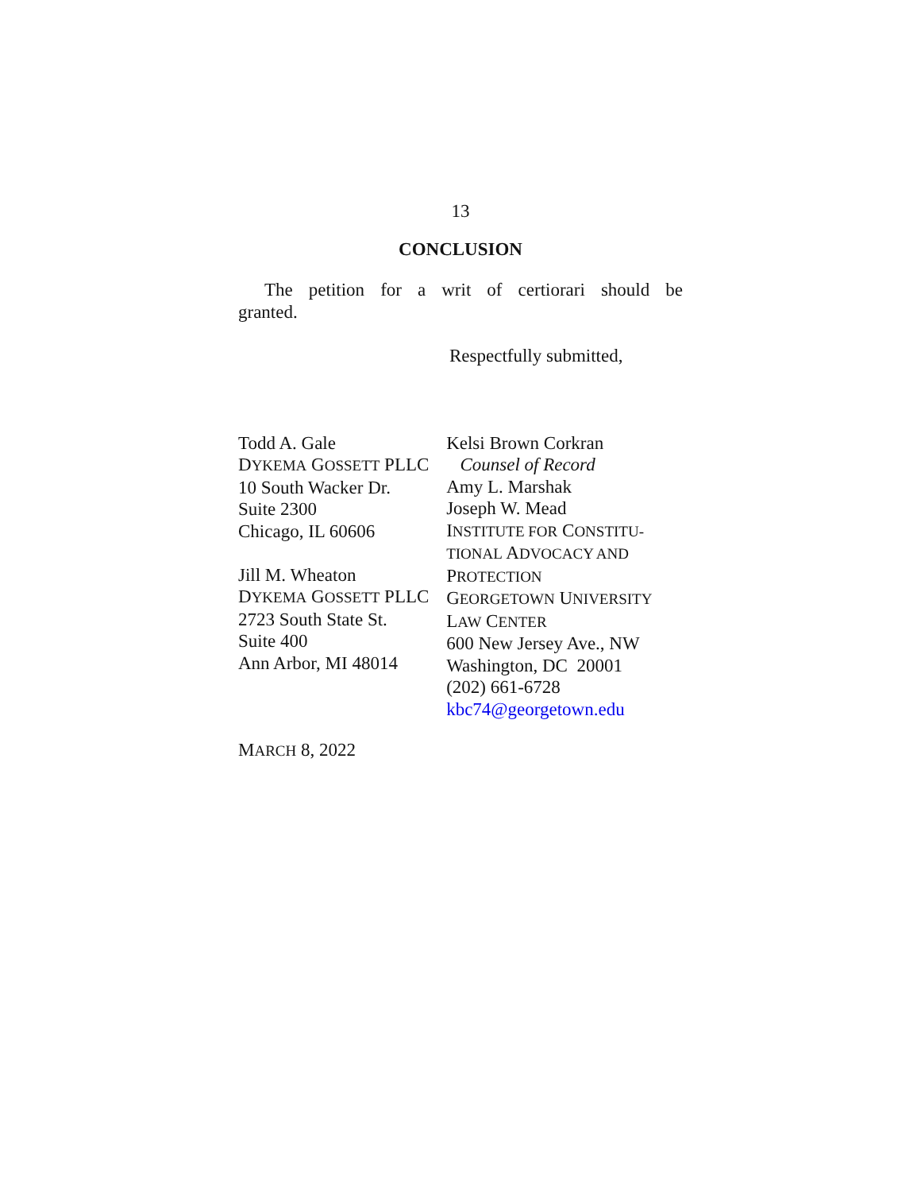13
CONCLUSION
The petition for a writ of certiorari should be granted.
Respectfully submitted,
Todd A. Gale
DYKEMA GOSSETT PLLC
10 South Wacker Dr.
Suite 2300
Chicago, IL 60606
Jill M. Wheaton
DYKEMA GOSSETT PLLC
2723 South State St.
Suite 400
Ann Arbor, MI 48014
Kelsi Brown Corkran
Counsel of Record
Amy L. Marshak
Joseph W. Mead
INSTITUTE FOR CONSTITU-
TIONAL ADVOCACY AND
PROTECTION
GEORGETOWN UNIVERSITY
LAW CENTER
600 New Jersey Ave., NW
Washington, DC 20001
(202) 661-6728
kbc74@georgetown.edu
MARCH 8, 2022